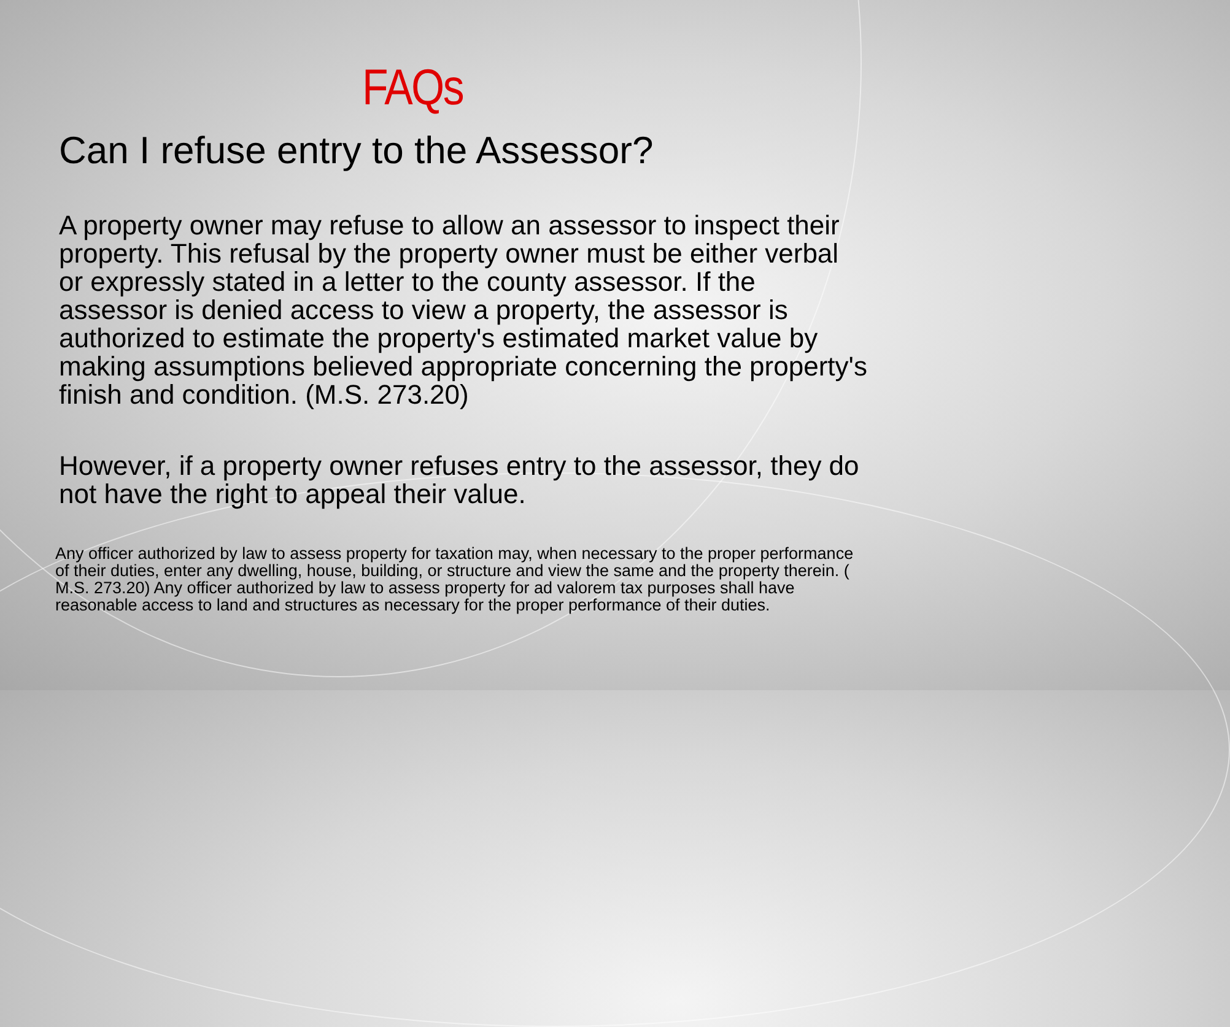FAQs
Can I refuse entry to the Assessor?
A property owner may refuse to allow an assessor to inspect their property. This refusal by the property owner must be either verbal or expressly stated in a letter to the county assessor. If the assessor is denied access to view a property, the assessor is authorized to estimate the property's estimated market value by making assumptions believed appropriate concerning the property's finish and condition. (M.S. 273.20)
However, if a property owner refuses entry to the assessor, they do not have the right to appeal their value.
Any officer authorized by law to assess property for taxation may, when necessary to the proper performance of their duties, enter any dwelling, house, building, or structure and view the same and the property therein. ( M.S. 273.20) Any officer authorized by law to assess property for ad valorem tax purposes shall have reasonable access to land and structures as necessary for the proper performance of their duties.